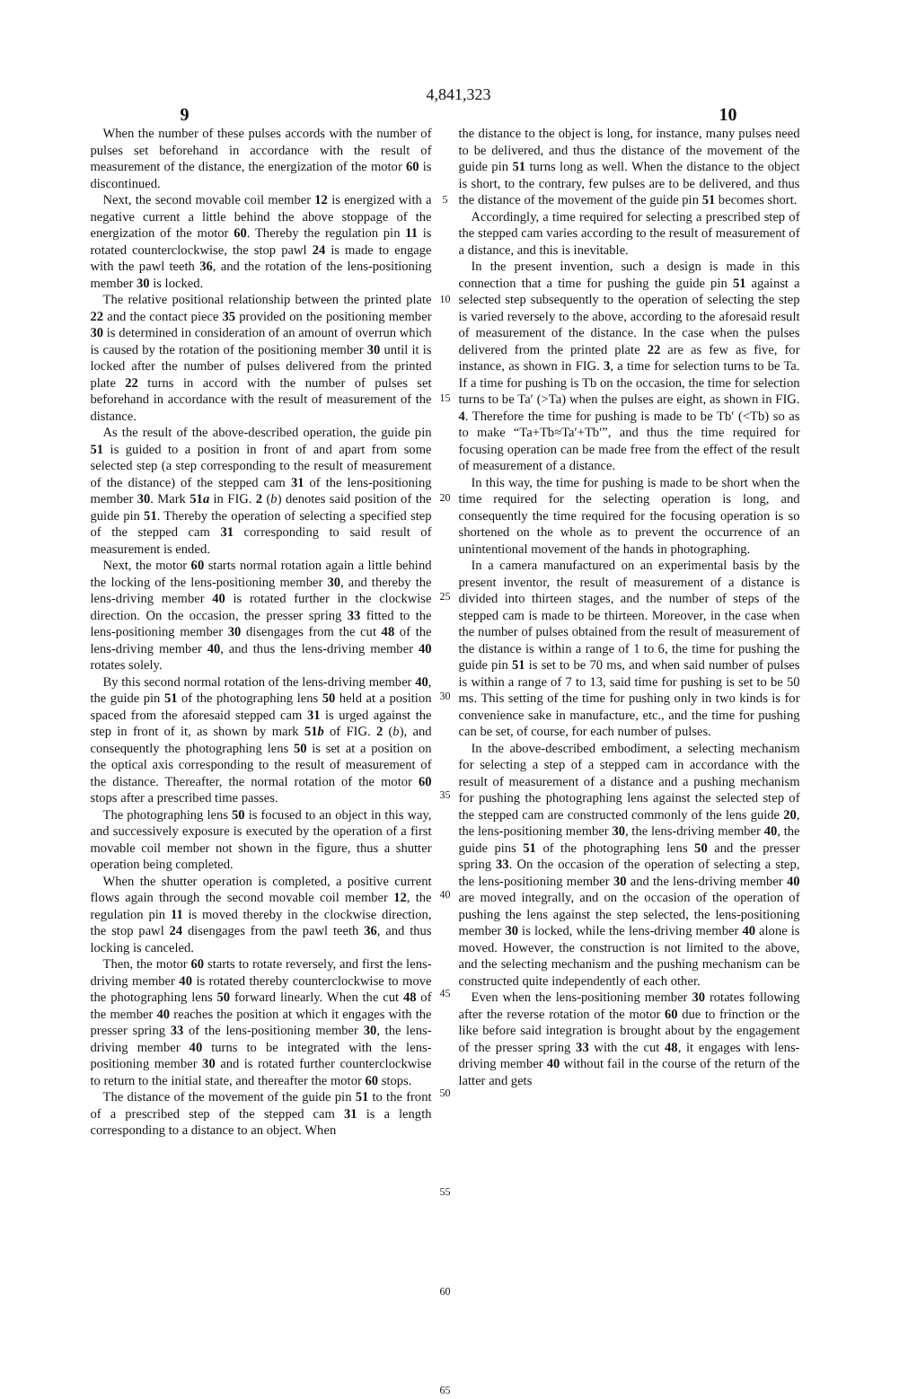4,841,323
9 10
When the number of these pulses accords with the number of pulses set beforehand in accordance with the result of measurement of the distance, the energization of the motor 60 is discontinued.
Next, the second movable coil member 12 is energized with a negative current a little behind the above stoppage of the energization of the motor 60. Thereby the regulation pin 11 is rotated counterclockwise, the stop pawl 24 is made to engage with the pawl teeth 36, and the rotation of the lens-positioning member 30 is locked.
The relative positional relationship between the printed plate 22 and the contact piece 35 provided on the positioning member 30 is determined in consideration of an amount of overrun which is caused by the rotation of the positioning member 30 until it is locked after the number of pulses delivered from the printed plate 22 turns in accord with the number of pulses set beforehand in accordance with the result of measurement of the distance.
As the result of the above-described operation, the guide pin 51 is guided to a position in front of and apart from some selected step (a step corresponding to the result of measurement of the distance) of the stepped cam 31 of the lens-positioning member 30. Mark 51a in FIG. 2 (b) denotes said position of the guide pin 51. Thereby the operation of selecting a specified step of the stepped cam 31 corresponding to said result of measurement is ended.
Next, the motor 60 starts normal rotation again a little behind the locking of the lens-positioning member 30, and thereby the lens-driving member 40 is rotated further in the clockwise direction. On the occasion, the presser spring 33 fitted to the lens-positioning member 30 disengages from the cut 48 of the lens-driving member 40, and thus the lens-driving member 40 rotates solely.
By this second normal rotation of the lens-driving member 40, the guide pin 51 of the photographing lens 50 held at a position spaced from the aforesaid stepped cam 31 is urged against the step in front of it, as shown by mark 51b of FIG. 2 (b), and consequently the photographing lens 50 is set at a position on the optical axis corresponding to the result of measurement of the distance. Thereafter, the normal rotation of the motor 60 stops after a prescribed time passes.
The photographing lens 50 is focused to an object in this way, and successively exposure is executed by the operation of a first movable coil member not shown in the figure, thus a shutter operation being completed.
When the shutter operation is completed, a positive current flows again through the second movable coil member 12, the regulation pin 11 is moved thereby in the clockwise direction, the stop pawl 24 disengages from the pawl teeth 36, and thus locking is canceled.
Then, the motor 60 starts to rotate reversely, and first the lens-driving member 40 is rotated thereby counterclockwise to move the photographing lens 50 forward linearly. When the cut 48 of the member 40 reaches the position at which it engages with the presser spring 33 of the lens-positioning member 30, the lens-driving member 40 turns to be integrated with the lens-positioning member 30 and is rotated further counterclockwise to return to the initial state, and thereafter the motor 60 stops.
The distance of the movement of the guide pin 51 to the front of a prescribed step of the stepped cam 31 is a length corresponding to a distance to an object. When
5
10
15
20
25
30
35
40
45
50
55
60
65
the distance to the object is long, for instance, many pulses need to be delivered, and thus the distance of the movement of the guide pin 51 turns long as well. When the distance to the object is short, to the contrary, few pulses are to be delivered, and thus the distance of the movement of the guide pin 51 becomes short.
Accordingly, a time required for selecting a prescribed step of the stepped cam varies according to the result of measurement of a distance, and this is inevitable.
In the present invention, such a design is made in this connection that a time for pushing the guide pin 51 against a selected step subsequently to the operation of selecting the step is varied reversely to the above, according to the aforesaid result of measurement of the distance. In the case when the pulses delivered from the printed plate 22 are as few as five, for instance, as shown in FIG. 3, a time for selection turns to be Ta. If a time for pushing is Tb on the occasion, the time for selection turns to be Ta′ (>Ta) when the pulses are eight, as shown in FIG. 4. Therefore the time for pushing is made to be Tb′ (<Tb) so as to make “Ta+Tb≈Ta′+Tb′”, and thus the time required for focusing operation can be made free from the effect of the result of measurement of a distance.
In this way, the time for pushing is made to be short when the time required for the selecting operation is long, and consequently the time required for the focusing operation is so shortened on the whole as to prevent the occurrence of an unintentional movement of the hands in photographing.
In a camera manufactured on an experimental basis by the present inventor, the result of measurement of a distance is divided into thirteen stages, and the number of steps of the stepped cam is made to be thirteen. Moreover, in the case when the number of pulses obtained from the result of measurement of the distance is within a range of 1 to 6, the time for pushing the guide pin 51 is set to be 70 ms, and when said number of pulses is within a range of 7 to 13, said time for pushing is set to be 50 ms. This setting of the time for pushing only in two kinds is for convenience sake in manufacture, etc., and the time for pushing can be set, of course, for each number of pulses.
In the above-described embodiment, a selecting mechanism for selecting a step of a stepped cam in accordance with the result of measurement of a distance and a pushing mechanism for pushing the photographing lens against the selected step of the stepped cam are constructed commonly of the lens guide 20, the lens-positioning member 30, the lens-driving member 40, the guide pins 51 of the photographing lens 50 and the presser spring 33. On the occasion of the operation of selecting a step, the lens-positioning member 30 and the lens-driving member 40 are moved integrally, and on the occasion of the operation of pushing the lens against the step selected, the lens-positioning member 30 is locked, while the lens-driving member 40 alone is moved. However, the construction is not limited to the above, and the selecting mechanism and the pushing mechanism can be constructed quite independently of each other.
Even when the lens-positioning member 30 rotates following after the reverse rotation of the motor 60 due to frinction or the like before said integration is brought about by the engagement of the presser spring 33 with the cut 48, it engages with lens-driving member 40 without fail in the course of the return of the latter and gets